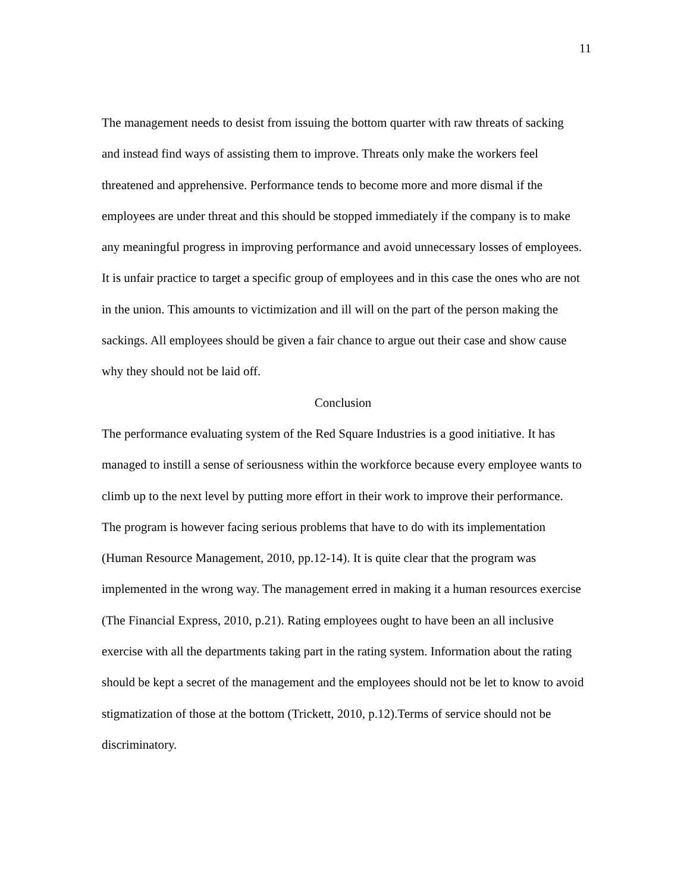11
The management needs to desist from issuing the bottom quarter with raw threats of sacking and instead find ways of assisting them to improve. Threats only make the workers feel threatened and apprehensive. Performance tends to become more and more dismal if the employees are under threat and this should be stopped immediately if the company is to make any meaningful progress in improving performance and avoid unnecessary losses of employees. It is unfair practice to target a specific group of employees and in this case the ones who are not in the union. This amounts to victimization and ill will on the part of the person making the sackings. All employees should be given a fair chance to argue out their case and show cause why they should not be laid off.
Conclusion
The performance evaluating system of the Red Square Industries is a good initiative. It has managed to instill a sense of seriousness within the workforce because every employee wants to climb up to the next level by putting more effort in their work to improve their performance. The program is however facing serious problems that have to do with its implementation (Human Resource Management, 2010, pp.12-14). It is quite clear that the program was implemented in the wrong way. The management erred in making it a human resources exercise (The Financial Express, 2010, p.21). Rating employees ought to have been an all inclusive exercise with all the departments taking part in the rating system. Information about the rating should be kept a secret of the management and the employees should not be let to know to avoid stigmatization of those at the bottom (Trickett, 2010, p.12).Terms of service should not be discriminatory.